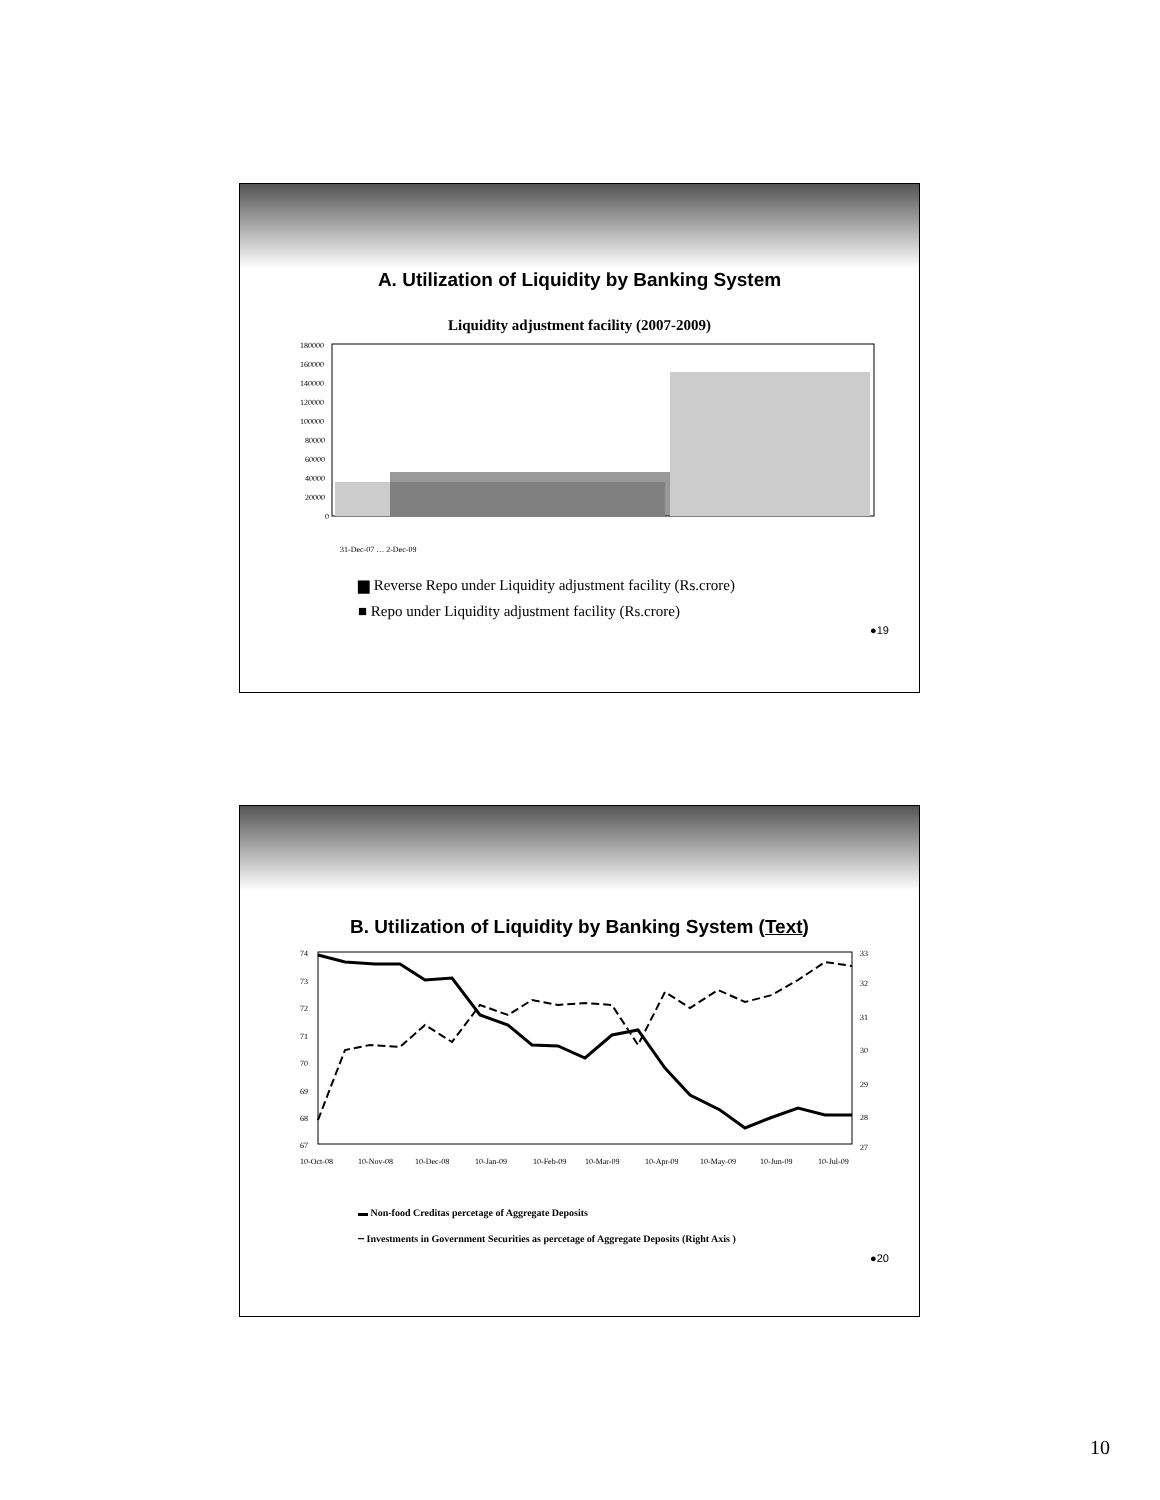A. Utilization of Liquidity by Banking System
Liquidity adjustment facility (2007-2009)
180000
160000
140000
120000
100000
80000
60000
40000
20000
0
31-Dec-07 … 2-Dec-09
▆ Reverse Repo under Liquidity adjustment facility (Rs.crore)
■ Repo under Liquidity adjustment facility (Rs.crore)
●19
B. Utilization of Liquidity by Banking System (Text)
74
73
72
71
70
69
68
67
33
32
31
30
29
28
27
10-Oct-08
10-Nov-08
10-Dec-08
10-Jan-09
10-Feb-09
10-Mar-09
10-Apr-09
10-May-09
10-Jun-09
10-Jul-09
▬ Non-food Creditas percetage of Aggregate Deposits
╌ Investments in Government Securities as percetage of Aggregate Deposits (Right Axis )
●20
10